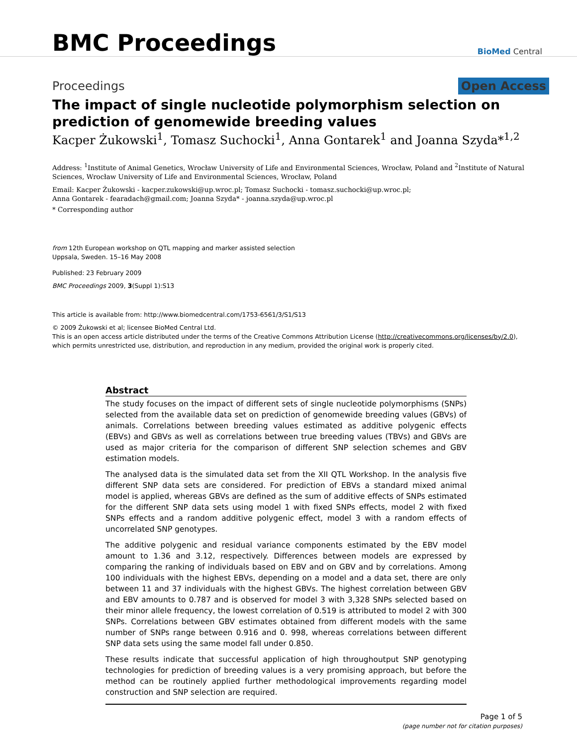BMC Proceedings
BioMed Central
Proceedings Open Access
The impact of single nucleotide polymorphism selection on prediction of genomewide breeding values
Kacper Żukowski<sup>1</sup>, Tomasz Suchocki<sup>1</sup>, Anna Gontarek<sup>1</sup> and Joanna Szyda*<sup>1,2</sup>
Address: <sup>1</sup>Institute of Animal Genetics, Wrocław University of Life and Environmental Sciences, Wrocław, Poland and <sup>2</sup>Institute of Natural Sciences, Wrocław University of Life and Environmental Sciences, Wrocław, Poland
Email: Kacper Żukowski - kacper.zukowski@up.wroc.pl; Tomasz Suchocki - tomasz.suchocki@up.wroc.pl;
Anna Gontarek - fearadach@gmail.com; Joanna Szyda* - joanna.szyda@up.wroc.pl
* Corresponding author
from 12th European workshop on QTL mapping and marker assisted selection
Uppsala, Sweden. 15–16 May 2008
Published: 23 February 2009
BMC Proceedings 2009, 3(Suppl 1):S13
This article is available from: http://www.biomedcentral.com/1753-6561/3/S1/S13
© 2009 Żukowski et al; licensee BioMed Central Ltd.
This is an open access article distributed under the terms of the Creative Commons Attribution License (http://creativecommons.org/licenses/by/2.0),
which permits unrestricted use, distribution, and reproduction in any medium, provided the original work is properly cited.
Abstract
The study focuses on the impact of different sets of single nucleotide polymorphisms (SNPs) selected from the available data set on prediction of genomewide breeding values (GBVs) of animals. Correlations between breeding values estimated as additive polygenic effects (EBVs) and GBVs as well as correlations between true breeding values (TBVs) and GBVs are used as major criteria for the comparison of different SNP selection schemes and GBV estimation models.
The analysed data is the simulated data set from the XII QTL Workshop. In the analysis five different SNP data sets are considered. For prediction of EBVs a standard mixed animal model is applied, whereas GBVs are defined as the sum of additive effects of SNPs estimated for the different SNP data sets using model 1 with fixed SNPs effects, model 2 with fixed SNPs effects and a random additive polygenic effect, model 3 with a random effects of uncorrelated SNP genotypes.
The additive polygenic and residual variance components estimated by the EBV model amount to 1.36 and 3.12, respectively. Differences between models are expressed by comparing the ranking of individuals based on EBV and on GBV and by correlations. Among 100 individuals with the highest EBVs, depending on a model and a data set, there are only between 11 and 37 individuals with the highest GBVs. The highest correlation between GBV and EBV amounts to 0.787 and is observed for model 3 with 3,328 SNPs selected based on their minor allele frequency, the lowest correlation of 0.519 is attributed to model 2 with 300 SNPs. Correlations between GBV estimates obtained from different models with the same number of SNPs range between 0.916 and 0. 998, whereas correlations between different SNP data sets using the same model fall under 0.850.
These results indicate that successful application of high throughoutput SNP genotyping technologies for prediction of breeding values is a very promising approach, but before the method can be routinely applied further methodological improvements regarding model construction and SNP selection are required.
Page 1 of 5
(page number not for citation purposes)